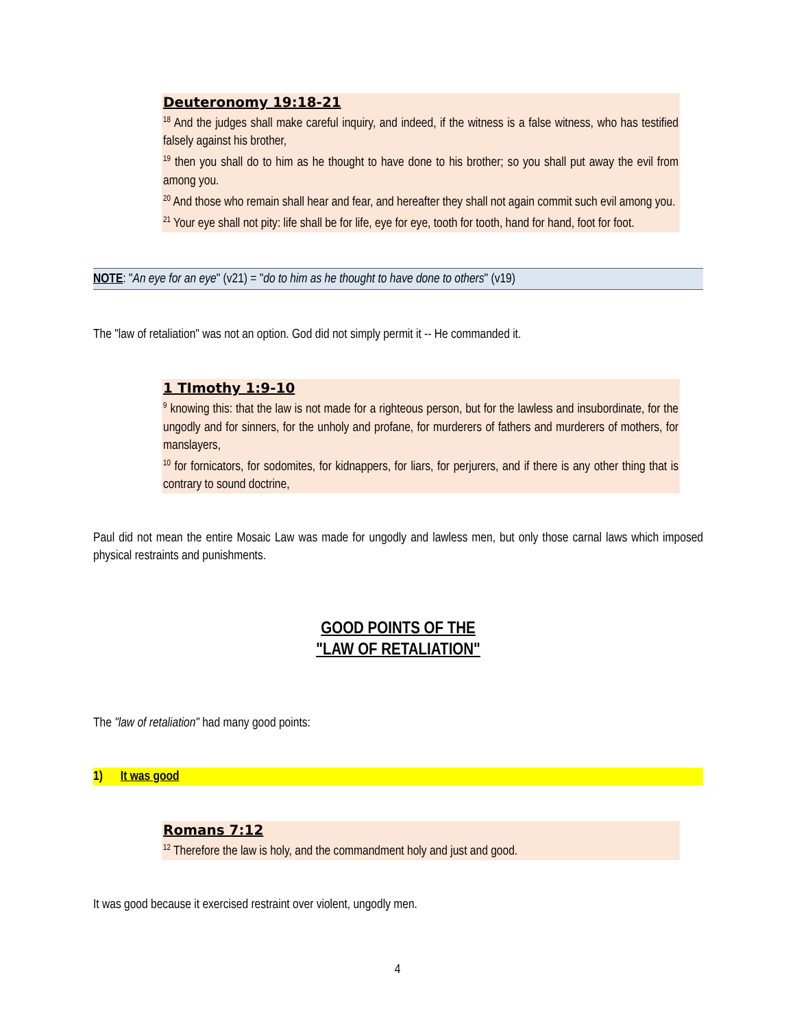Deuteronomy 19:18-21
<sup>18</sup> And the judges shall make careful inquiry, and indeed, if the witness is a false witness, who has testified falsely against his brother,
<sup>19</sup> then you shall do to him as he thought to have done to his brother; so you shall put away the evil from among you.
<sup>20</sup> And those who remain shall hear and fear, and hereafter they shall not again commit such evil among you.
<sup>21</sup> Your eye shall not pity: life shall be for life, eye for eye, tooth for tooth, hand for hand, foot for foot.
NOTE: "An eye for an eye" (v21) = "do to him as he thought to have done to others" (v19)
The "law of retaliation" was not an option. God did not simply permit it -- He commanded it.
1 TImothy 1:9-10
<sup>9</sup> knowing this: that the law is not made for a righteous person, but for the lawless and insubordinate, for the ungodly and for sinners, for the unholy and profane, for murderers of fathers and murderers of mothers, for manslayers,
<sup>10</sup> for fornicators, for sodomites, for kidnappers, for liars, for perjurers, and if there is any other thing that is contrary to sound doctrine,
Paul did not mean the entire Mosaic Law was made for ungodly and lawless men, but only those carnal laws which imposed physical restraints and punishments.
GOOD POINTS OF THE
"LAW OF RETALIATION"
The "law of retaliation" had many good points:
1) It was good
Romans 7:12
<sup>12</sup> Therefore the law is holy, and the commandment holy and just and good.
It was good because it exercised restraint over violent, ungodly men.
4